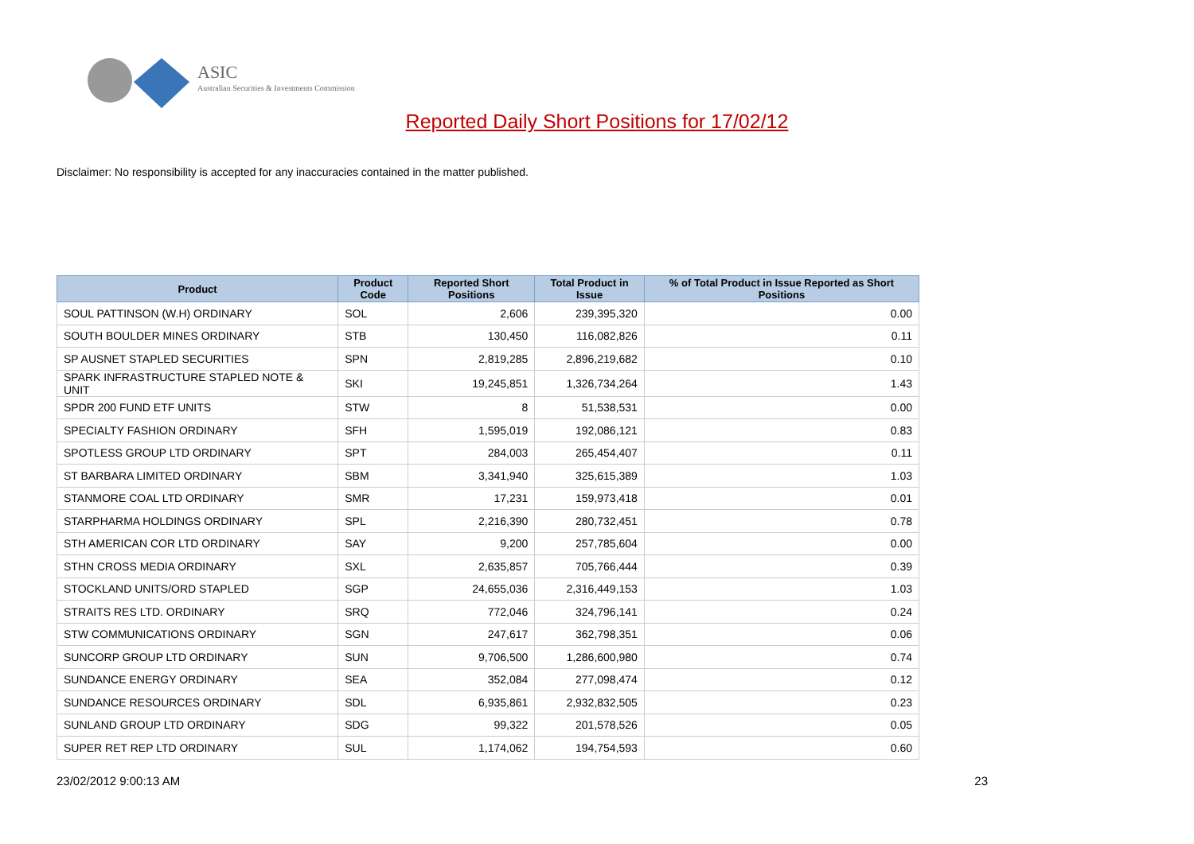ASIC
Australian Securities & Investments Commission
Reported Daily Short Positions for 17/02/12
Disclaimer: No responsibility is accepted for any inaccuracies contained in the matter published.
| Product | Product Code | Reported Short Positions | Total Product in Issue | % of Total Product in Issue Reported as Short Positions |
| --- | --- | --- | --- | --- |
| SOUL PATTINSON (W.H) ORDINARY | SOL | 2,606 | 239,395,320 | 0.00 |
| SOUTH BOULDER MINES ORDINARY | STB | 130,450 | 116,082,826 | 0.11 |
| SP AUSNET STAPLED SECURITIES | SPN | 2,819,285 | 2,896,219,682 | 0.10 |
| SPARK INFRASTRUCTURE STAPLED NOTE & UNIT | SKI | 19,245,851 | 1,326,734,264 | 1.43 |
| SPDR 200 FUND ETF UNITS | STW | 8 | 51,538,531 | 0.00 |
| SPECIALTY FASHION ORDINARY | SFH | 1,595,019 | 192,086,121 | 0.83 |
| SPOTLESS GROUP LTD ORDINARY | SPT | 284,003 | 265,454,407 | 0.11 |
| ST BARBARA LIMITED ORDINARY | SBM | 3,341,940 | 325,615,389 | 1.03 |
| STANMORE COAL LTD ORDINARY | SMR | 17,231 | 159,973,418 | 0.01 |
| STARPHARMA HOLDINGS ORDINARY | SPL | 2,216,390 | 280,732,451 | 0.78 |
| STH AMERICAN COR LTD ORDINARY | SAY | 9,200 | 257,785,604 | 0.00 |
| STHN CROSS MEDIA ORDINARY | SXL | 2,635,857 | 705,766,444 | 0.39 |
| STOCKLAND UNITS/ORD STAPLED | SGP | 24,655,036 | 2,316,449,153 | 1.03 |
| STRAITS RES LTD. ORDINARY | SRQ | 772,046 | 324,796,141 | 0.24 |
| STW COMMUNICATIONS ORDINARY | SGN | 247,617 | 362,798,351 | 0.06 |
| SUNCORP GROUP LTD ORDINARY | SUN | 9,706,500 | 1,286,600,980 | 0.74 |
| SUNDANCE ENERGY ORDINARY | SEA | 352,084 | 277,098,474 | 0.12 |
| SUNDANCE RESOURCES ORDINARY | SDL | 6,935,861 | 2,932,832,505 | 0.23 |
| SUNLAND GROUP LTD ORDINARY | SDG | 99,322 | 201,578,526 | 0.05 |
| SUPER RET REP LTD ORDINARY | SUL | 1,174,062 | 194,754,593 | 0.60 |
23/02/2012 9:00:13 AM 23